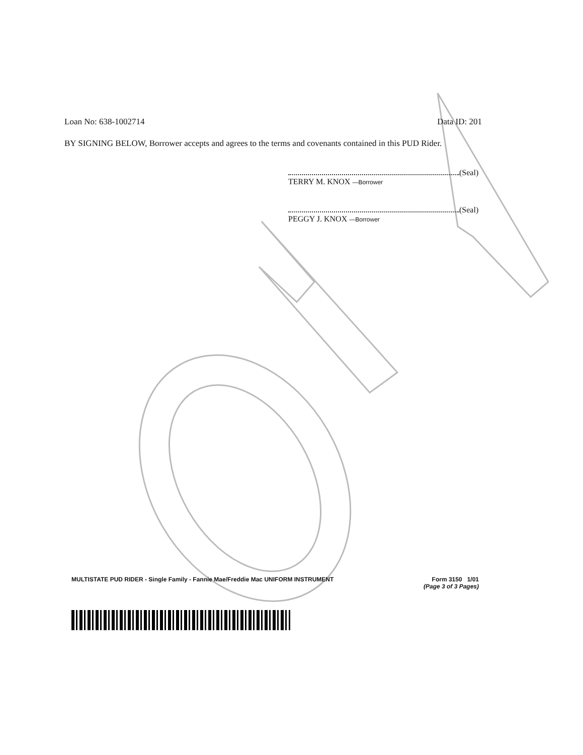Loan No: 638-1002714 Data ID: 201
BY SIGNING BELOW, Borrower accepts and agrees to the terms and covenants contained in this PUD Rider.
(Seal)
TERRY M. KNOX —Borrower
(Seal)
PEGGY J. KNOX —Borrower
MULTISTATE PUD RIDER - Single Family - Fannie Mae/Freddie Mac UNIFORM INSTRUMENT Form 3150 1/01
(Page 3 of 3 Pages)